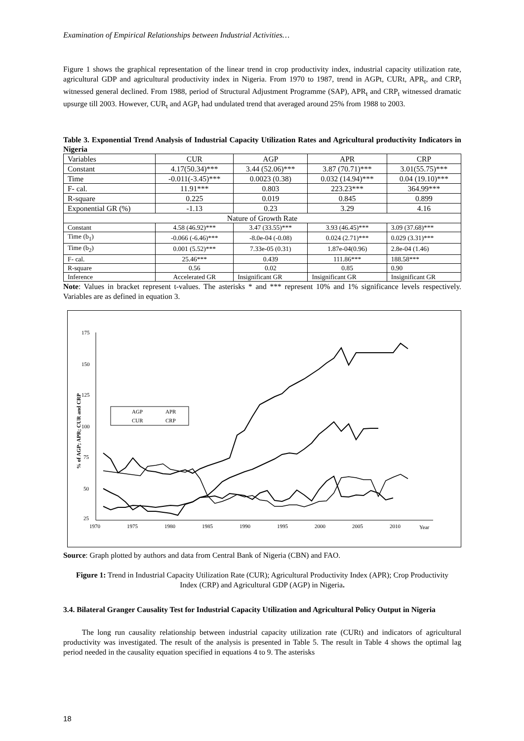Examination of Empirical Relationships between Industrial Activities…
Figure 1 shows the graphical representation of the linear trend in crop productivity index, industrial capacity utilization rate, agricultural GDP and agricultural productivity index in Nigeria. From 1970 to 1987, trend in AGPt, CURt, APR<sub>t</sub>, and CRP<sub>t</sub> witnessed general declined. From 1988, period of Structural Adjustment Programme (SAP), APR<sub>t</sub> and CRP<sub>t</sub> witnessed dramatic upsurge till 2003. However, CUR<sub>t</sub> and AGP<sub>t</sub> had undulated trend that averaged around 25% from 1988 to 2003.
Table 3. Exponential Trend Analysis of Industrial Capacity Utilization Rates and Agricultural productivity Indicators in Nigeria
| Variables | CUR | AGP | APR | CRP |
| Constant | 4.17(50.34)*** | 3.44 (52.06)*** | 3.87 (70.71)*** | 3.01(55.75)*** |
| Time | -0.011(-3.45)*** | 0.0023 (0.38) | 0.032 (14.94)*** | 0.04 (19.10)*** |
| F- cal. | 11.91*** | 0.803 | 223.23*** | 364.99*** |
| R-square | 0.225 | 0.019 | 0.845 | 0.899 |
| Exponential GR (%) | -1.13 | 0.23 | 3.29 | 4.16 |
| Nature of Growth Rate | | | | |
| Constant | 4.58 (46.92)*** | 3.47 (33.55)*** | 3.93 (46.45)*** | 3.09 (37.68)*** |
| Time (b<sub>1</sub>) | -0.066 (-6.46)*** | -8.0e-04 (-0.08) | 0.024 (2.71)*** | 0.029 (3.31)*** |
| Time (b<sub>2</sub>) | 0.001 (5.52)*** | 7.33e-05 (0.31) | 1.87e-04(0.96) | 2.8e-04 (1.46) |
| F- cal. | 25.46*** | 0.439 | 111.86*** | 188.58*** |
| R-square | 0.56 | 0.02 | 0.85 | 0.90 |
| Inference | Accelerated GR | Insignificant GR | Insignificant GR | Insignificant GR |
Note: Values in bracket represent t-values. The asterisks * and *** represent 10% and 1% significance levels respectively. Variables are as defined in equation 3.
175
150
125
100
75
50
25
1970
1975
1980
1985
1990
1995
2000
2005
2010
Year
% of AGP; APR; CUR and CRP
AGP
APR
CUR
CRP
Source: Graph plotted by authors and data from Central Bank of Nigeria (CBN) and FAO.
Figure 1: Trend in Industrial Capacity Utilization Rate (CUR); Agricultural Productivity Index (APR); Crop Productivity Index (CRP) and Agricultural GDP (AGP) in Nigeria.
3.4. Bilateral Granger Causality Test for Industrial Capacity Utilization and Agricultural Policy Output in Nigeria
The long run causality relationship between industrial capacity utilization rate (CURt) and indicators of agricultural productivity was investigated. The result of the analysis is presented in Table 5. The result in Table 4 shows the optimal lag period needed in the causality equation specified in equations 4 to 9. The asterisks
18